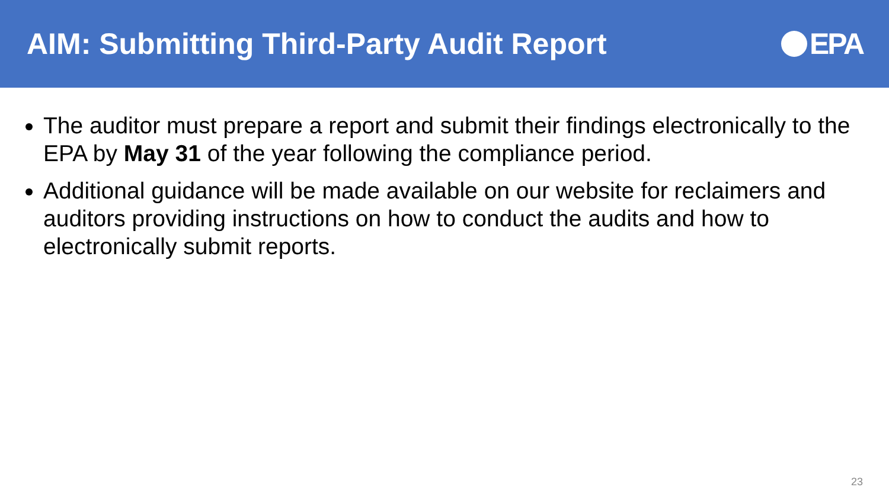AIM: Submitting Third-Party Audit Report
EPA
The auditor must prepare a report and submit their findings electronically to the EPA by May 31 of the year following the compliance period.
Additional guidance will be made available on our website for reclaimers and auditors providing instructions on how to conduct the audits and how to electronically submit reports.
23